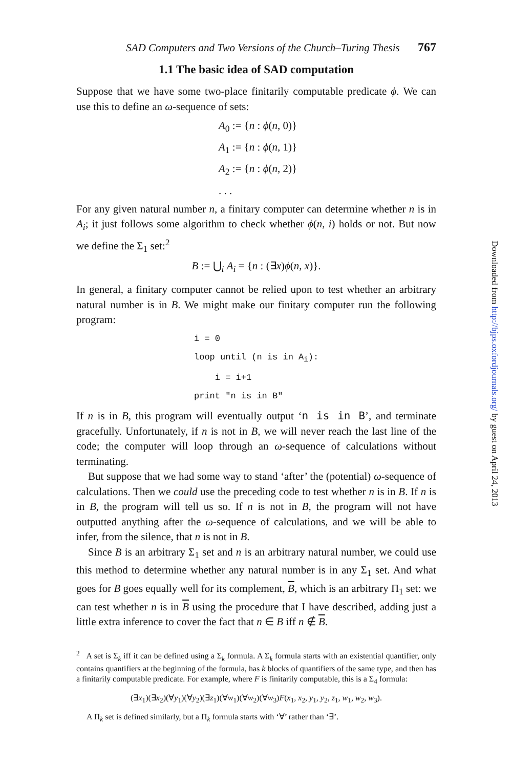SAD Computers and Two Versions of the Church–Turing Thesis 767
1.1 The basic idea of SAD computation
Suppose that we have some two-place finitarily computable predicate ϕ. We can use this to define an ω-sequence of sets:
A<sub>0</sub> := {n : ϕ(n, 0)}
A<sub>1</sub> := {n : ϕ(n, 1)}
A<sub>2</sub> := {n : ϕ(n, 2)}
. . .
For any given natural number n, a finitary computer can determine whether n is in A<sub>i</sub>; it just follows some algorithm to check whether ϕ(n, i) holds or not. But now we define the Σ<sub>1</sub> set:<sup>2</sup>
B := ⋃<sub>i</sub> A<sub>i</sub> = {n : (∃x)ϕ(n, x)}.
In general, a finitary computer cannot be relied upon to test whether an arbitrary natural number is in B. We might make our finitary computer run the following program:
i = 0
loop until (n is in Ai):
    i = i+1
print "n is in B"
If n is in B, this program will eventually output ‘n is in B’, and terminate gracefully. Unfortunately, if n is not in B, we will never reach the last line of the code; the computer will loop through an ω-sequence of calculations without terminating.
But suppose that we had some way to stand ‘after’ the (potential) ω-sequence of calculations. Then we could use the preceding code to test whether n is in B. If n is in B, the program will tell us so. If n is not in B, the program will not have outputted anything after the ω-sequence of calculations, and we will be able to infer, from the silence, that n is not in B.
Since B is an arbitrary Σ<sub>1</sub> set and n is an arbitrary natural number, we could use this method to determine whether any natural number is in any Σ<sub>1</sub> set. And what goes for B goes equally well for its complement, B, which is an arbitrary Π<sub>1</sub> set: we can test whether n is in B using the procedure that I have described, adding just a little extra inference to cover the fact that n ∈ B iff n ∉ B.
<sup>2</sup> A set is Σ<sub>k</sub> iff it can be defined using a Σ<sub>k</sub> formula. A Σ<sub>k</sub> formula starts with an existential quantifier, only contains quantifiers at the beginning of the formula, has k blocks of quantifiers of the same type, and then has a finitarily computable predicate. For example, where F is finitarily computable, this is a Σ<sub>4</sub> formula:
(∃x<sub>1</sub>)(∃x<sub>2</sub>)(∀y<sub>1</sub>)(∀y<sub>2</sub>)(∃z<sub>1</sub>)(∀w<sub>1</sub>)(∀w<sub>2</sub>)(∀w<sub>3</sub>)F(x<sub>1</sub>, x<sub>2</sub>, y<sub>1</sub>, y<sub>2</sub>, z<sub>1</sub>, w<sub>1</sub>, w<sub>2</sub>, w<sub>3</sub>).
A Π<sub>k</sub> set is defined similarly, but a Π<sub>k</sub> formula starts with ‘∀’ rather than ‘∃’.
Downloaded from http://bjps.oxfordjournals.org/ by guest on April 24, 2013